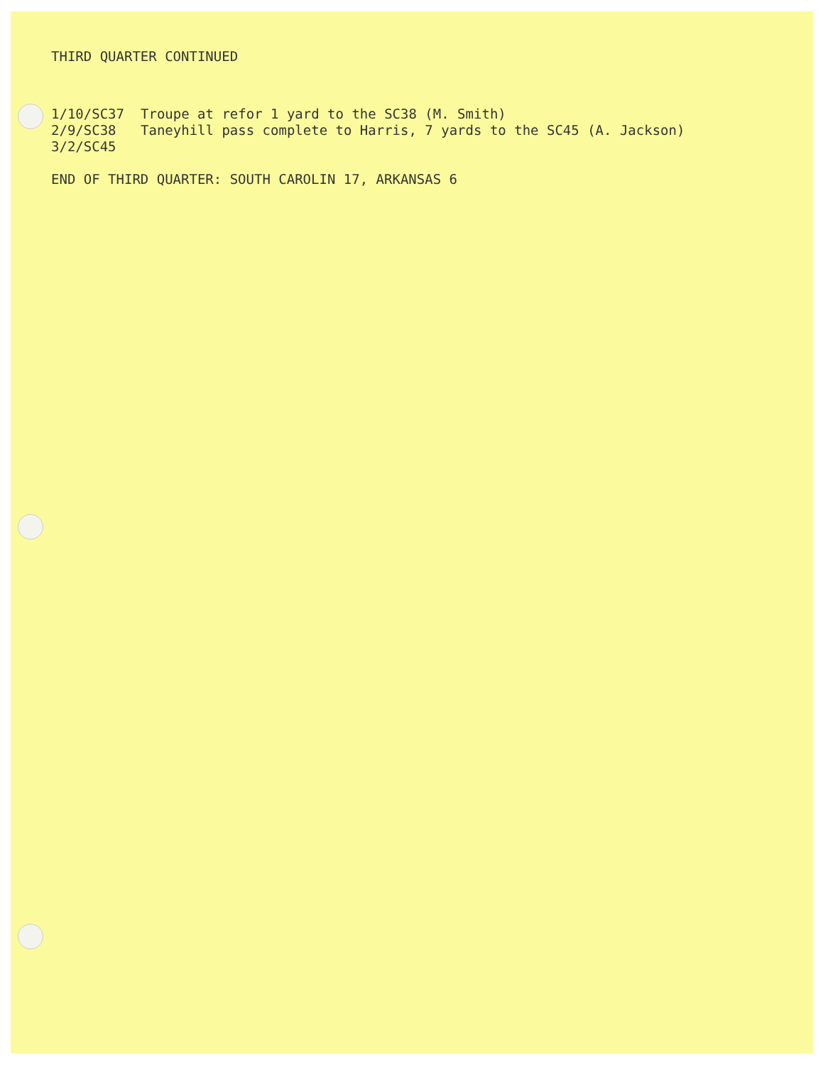THIRD QUARTER CONTINUED
1/10/SC37 Troupe at refor 1 yard to the SC38 (M. Smith)
2/9/SC38 Taneyhill pass complete to Harris, 7 yards to the SC45 (A. Jackson)
3/2/SC45
END OF THIRD QUARTER: SOUTH CAROLIN 17, ARKANSAS 6